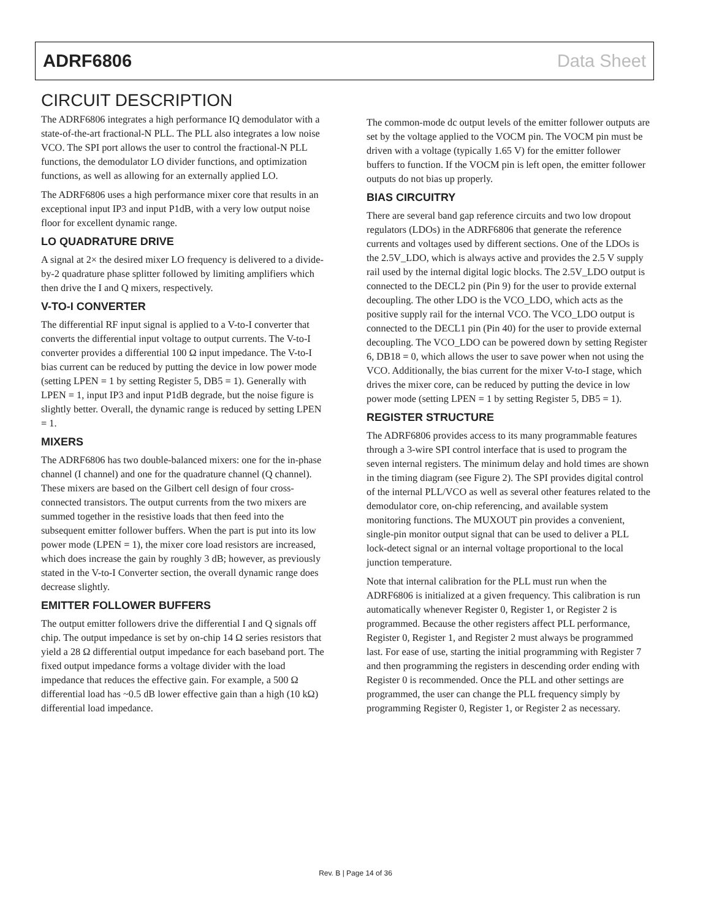ADRF6806 Data Sheet
CIRCUIT DESCRIPTION
The ADRF6806 integrates a high performance IQ demodulator with a state-of-the-art fractional-N PLL. The PLL also integrates a low noise VCO. The SPI port allows the user to control the fractional-N PLL functions, the demodulator LO divider functions, and optimization functions, as well as allowing for an externally applied LO.
The ADRF6806 uses a high performance mixer core that results in an exceptional input IP3 and input P1dB, with a very low output noise floor for excellent dynamic range.
LO QUADRATURE DRIVE
A signal at 2× the desired mixer LO frequency is delivered to a divide-by-2 quadrature phase splitter followed by limiting amplifiers which then drive the I and Q mixers, respectively.
V-TO-I CONVERTER
The differential RF input signal is applied to a V-to-I converter that converts the differential input voltage to output currents. The V-to-I converter provides a differential 100 Ω input impedance. The V-to-I bias current can be reduced by putting the device in low power mode (setting LPEN = 1 by setting Register 5, DB5 = 1). Generally with LPEN = 1, input IP3 and input P1dB degrade, but the noise figure is slightly better. Overall, the dynamic range is reduced by setting LPEN = 1.
MIXERS
The ADRF6806 has two double-balanced mixers: one for the in-phase channel (I channel) and one for the quadrature channel (Q channel). These mixers are based on the Gilbert cell design of four cross-connected transistors. The output currents from the two mixers are summed together in the resistive loads that then feed into the subsequent emitter follower buffers. When the part is put into its low power mode (LPEN = 1), the mixer core load resistors are increased, which does increase the gain by roughly 3 dB; however, as previously stated in the V-to-I Converter section, the overall dynamic range does decrease slightly.
EMITTER FOLLOWER BUFFERS
The output emitter followers drive the differential I and Q signals off chip. The output impedance is set by on-chip 14 Ω series resistors that yield a 28 Ω differential output impedance for each baseband port. The fixed output impedance forms a voltage divider with the load impedance that reduces the effective gain. For example, a 500 Ω differential load has ~0.5 dB lower effective gain than a high (10 kΩ) differential load impedance.
The common-mode dc output levels of the emitter follower outputs are set by the voltage applied to the VOCM pin. The VOCM pin must be driven with a voltage (typically 1.65 V) for the emitter follower buffers to function. If the VOCM pin is left open, the emitter follower outputs do not bias up properly.
BIAS CIRCUITRY
There are several band gap reference circuits and two low dropout regulators (LDOs) in the ADRF6806 that generate the reference currents and voltages used by different sections. One of the LDOs is the 2.5V_LDO, which is always active and provides the 2.5 V supply rail used by the internal digital logic blocks. The 2.5V_LDO output is connected to the DECL2 pin (Pin 9) for the user to provide external decoupling. The other LDO is the VCO_LDO, which acts as the positive supply rail for the internal VCO. The VCO_LDO output is connected to the DECL1 pin (Pin 40) for the user to provide external decoupling. The VCO_LDO can be powered down by setting Register 6, DB18 = 0, which allows the user to save power when not using the VCO. Additionally, the bias current for the mixer V-to-I stage, which drives the mixer core, can be reduced by putting the device in low power mode (setting LPEN = 1 by setting Register 5, DB5 = 1).
REGISTER STRUCTURE
The ADRF6806 provides access to its many programmable features through a 3-wire SPI control interface that is used to program the seven internal registers. The minimum delay and hold times are shown in the timing diagram (see Figure 2). The SPI provides digital control of the internal PLL/VCO as well as several other features related to the demodulator core, on-chip referencing, and available system monitoring functions. The MUXOUT pin provides a convenient, single-pin monitor output signal that can be used to deliver a PLL lock-detect signal or an internal voltage proportional to the local junction temperature.
Note that internal calibration for the PLL must run when the ADRF6806 is initialized at a given frequency. This calibration is run automatically whenever Register 0, Register 1, or Register 2 is programmed. Because the other registers affect PLL performance, Register 0, Register 1, and Register 2 must always be programmed last. For ease of use, starting the initial programming with Register 7 and then programming the registers in descending order ending with Register 0 is recommended. Once the PLL and other settings are programmed, the user can change the PLL frequency simply by programming Register 0, Register 1, or Register 2 as necessary.
Rev. B | Page 14 of 36